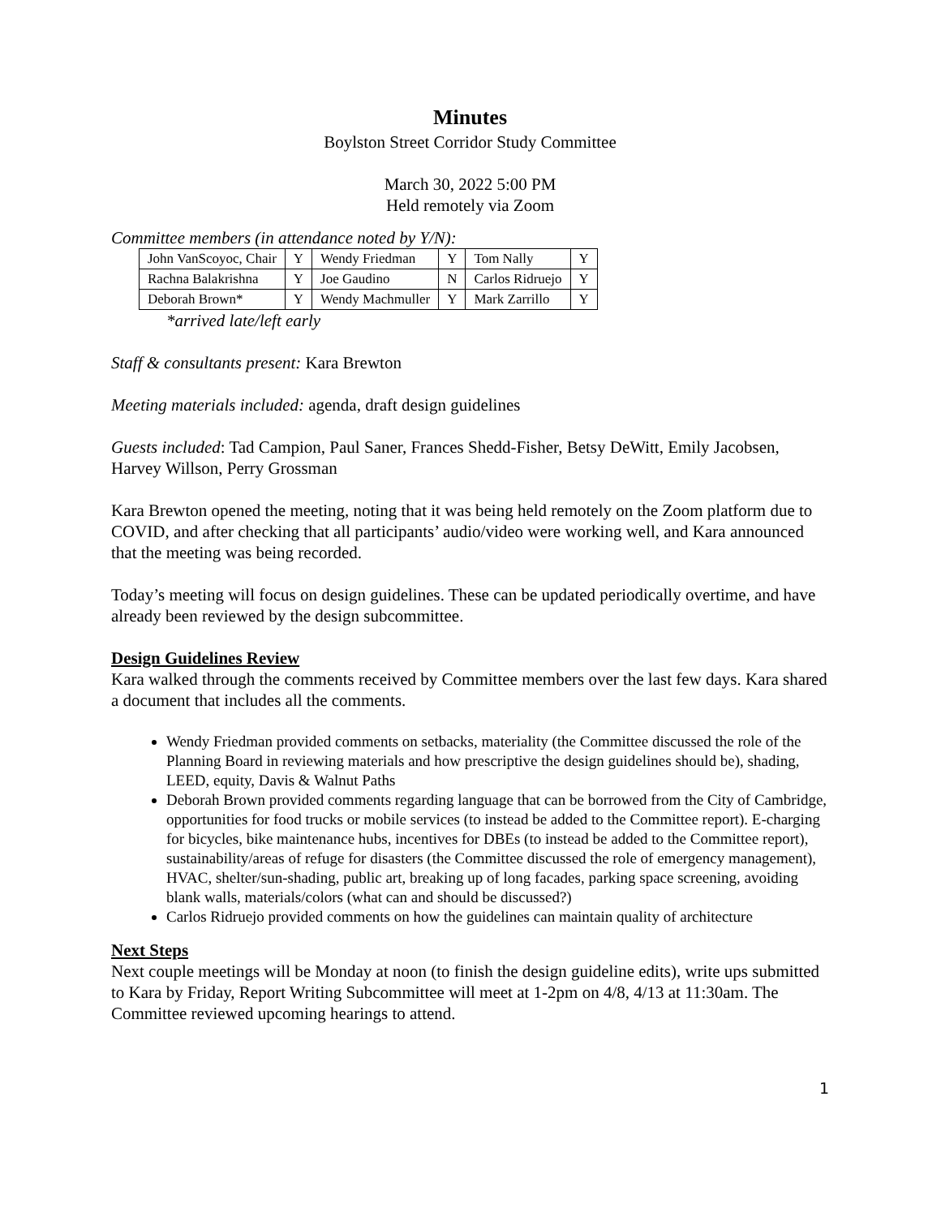Minutes
Boylston Street Corridor Study Committee
March 30, 2022 5:00 PM
Held remotely via Zoom
Committee members (in attendance noted by Y/N):
| John VanScoyoc, Chair | Y | Wendy Friedman | Y | Tom Nally | Y |
| Rachna Balakrishna | Y | Joe Gaudino | N | Carlos Ridruejo | Y |
| Deborah Brown* | Y | Wendy Machmuller | Y | Mark Zarrillo | Y |
*arrived late/left early
Staff & consultants present: Kara Brewton
Meeting materials included: agenda, draft design guidelines
Guests included: Tad Campion, Paul Saner, Frances Shedd-Fisher, Betsy DeWitt, Emily Jacobsen, Harvey Willson, Perry Grossman
Kara Brewton opened the meeting, noting that it was being held remotely on the Zoom platform due to COVID, and after checking that all participants’ audio/video were working well, and Kara announced that the meeting was being recorded.
Today’s meeting will focus on design guidelines. These can be updated periodically overtime, and have already been reviewed by the design subcommittee.
Design Guidelines Review
Kara walked through the comments received by Committee members over the last few days. Kara shared a document that includes all the comments.
Wendy Friedman provided comments on setbacks, materiality (the Committee discussed the role of the Planning Board in reviewing materials and how prescriptive the design guidelines should be), shading, LEED, equity, Davis & Walnut Paths
Deborah Brown provided comments regarding language that can be borrowed from the City of Cambridge, opportunities for food trucks or mobile services (to instead be added to the Committee report). E-charging for bicycles, bike maintenance hubs, incentives for DBEs (to instead be added to the Committee report), sustainability/areas of refuge for disasters (the Committee discussed the role of emergency management), HVAC, shelter/sun-shading, public art, breaking up of long facades, parking space screening, avoiding blank walls, materials/colors (what can and should be discussed?)
Carlos Ridruejo provided comments on how the guidelines can maintain quality of architecture
Next Steps
Next couple meetings will be Monday at noon (to finish the design guideline edits), write ups submitted to Kara by Friday, Report Writing Subcommittee will meet at 1-2pm on 4/8, 4/13 at 11:30am. The Committee reviewed upcoming hearings to attend.
1